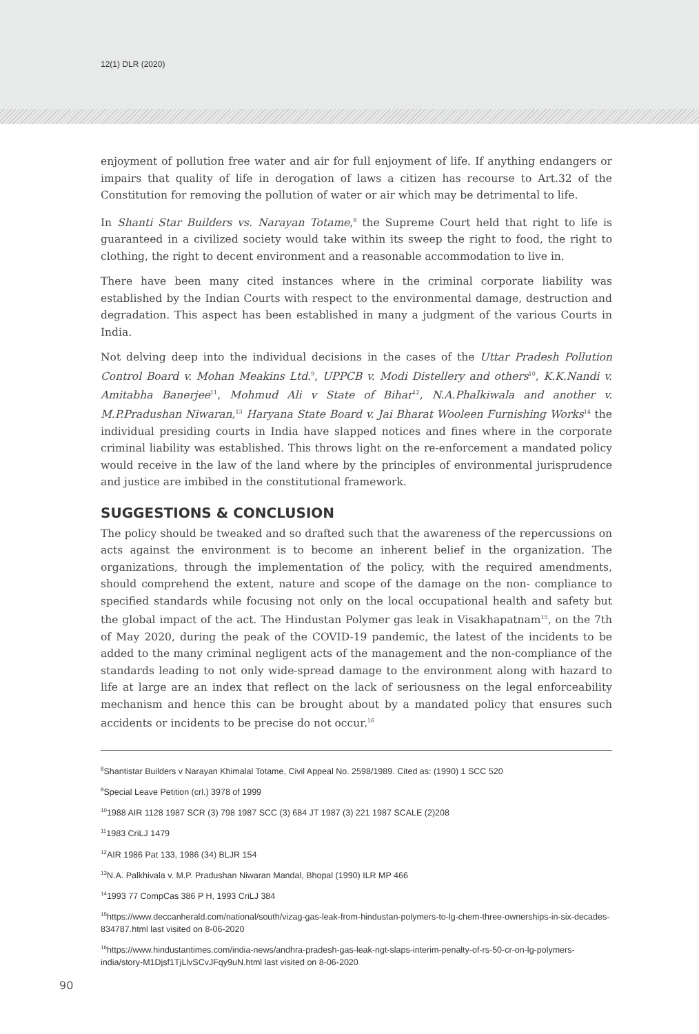12(1) DLR (2020)
enjoyment of pollution free water and air for full enjoyment of life. If anything endangers or impairs that quality of life in derogation of laws a citizen has recourse to Art.32 of the Constitution for removing the pollution of water or air which may be detrimental to life.
In Shanti Star Builders vs. Narayan Totame,<sup>8</sup> the Supreme Court held that right to life is guaranteed in a civilized society would take within its sweep the right to food, the right to clothing, the right to decent environment and a reasonable accommodation to live in.
There have been many cited instances where in the criminal corporate liability was established by the Indian Courts with respect to the environmental damage, destruction and degradation. This aspect has been established in many a judgment of the various Courts in India.
Not delving deep into the individual decisions in the cases of the Uttar Pradesh Pollution Control Board v. Mohan Meakins Ltd.<sup>9</sup>, UPPCB v. Modi Distellery and others<sup>10</sup>, K.K.Nandi v. Amitabha Banerjee<sup>11</sup>, Mohmud Ali v State of Bihar<sup>12</sup>, N.A.Phalkiwala and another v. M.P.Pradushan Niwaran,<sup>13</sup> Haryana State Board v. Jai Bharat Wooleen Furnishing Works<sup>14</sup> the individual presiding courts in India have slapped notices and fines where in the corporate criminal liability was established. This throws light on the re-enforcement a mandated policy would receive in the law of the land where by the principles of environmental jurisprudence and justice are imbibed in the constitutional framework.
SUGGESTIONS & CONCLUSION
The policy should be tweaked and so drafted such that the awareness of the repercussions on acts against the environment is to become an inherent belief in the organization. The organizations, through the implementation of the policy, with the required amendments, should comprehend the extent, nature and scope of the damage on the non- compliance to specified standards while focusing not only on the local occupational health and safety but the global impact of the act. The Hindustan Polymer gas leak in Visakhapatnam<sup>15</sup>, on the 7th of May 2020, during the peak of the COVID-19 pandemic, the latest of the incidents to be added to the many criminal negligent acts of the management and the non-compliance of the standards leading to not only wide-spread damage to the environment along with hazard to life at large are an index that reflect on the lack of seriousness on the legal enforceability mechanism and hence this can be brought about by a mandated policy that ensures such accidents or incidents to be precise do not occur.<sup>16</sup>
<sup>8</sup> Shantistar Builders v Narayan Khimalal Totame, Civil Appeal No. 2598/1989. Cited as: (1990) 1 SCC 520
<sup>9</sup> Special Leave Petition (crl.) 3978 of 1999
<sup>10</sup> 1988 AIR 1128 1987 SCR (3) 798 1987 SCC (3) 684 JT 1987 (3) 221 1987 SCALE (2)208
<sup>11</sup> 1983 CriLJ 1479
<sup>12</sup> AIR 1986 Pat 133, 1986 (34) BLJR 154
<sup>13</sup>N.A. Palkhivala v. M.P. Pradushan Niwaran Mandal, Bhopal (1990) ILR MP 466
<sup>14</sup> 1993 77 CompCas 386 P H, 1993 CriLJ 384
<sup>15</sup> https://www.deccanherald.com/national/south/vizag-gas-leak-from-hindustan-polymers-to-lg-chem-three-ownerships-in-six-decades-834787.html last visited on 8-06-2020
<sup>16</sup> https://www.hindustantimes.com/india-news/andhra-pradesh-gas-leak-ngt-slaps-interim-penalty-of-rs-50-cr-on-lg-polymers-india/story-M1Djsf1TjLlvSCvJFqy9uN.html last visited on 8-06-2020
90